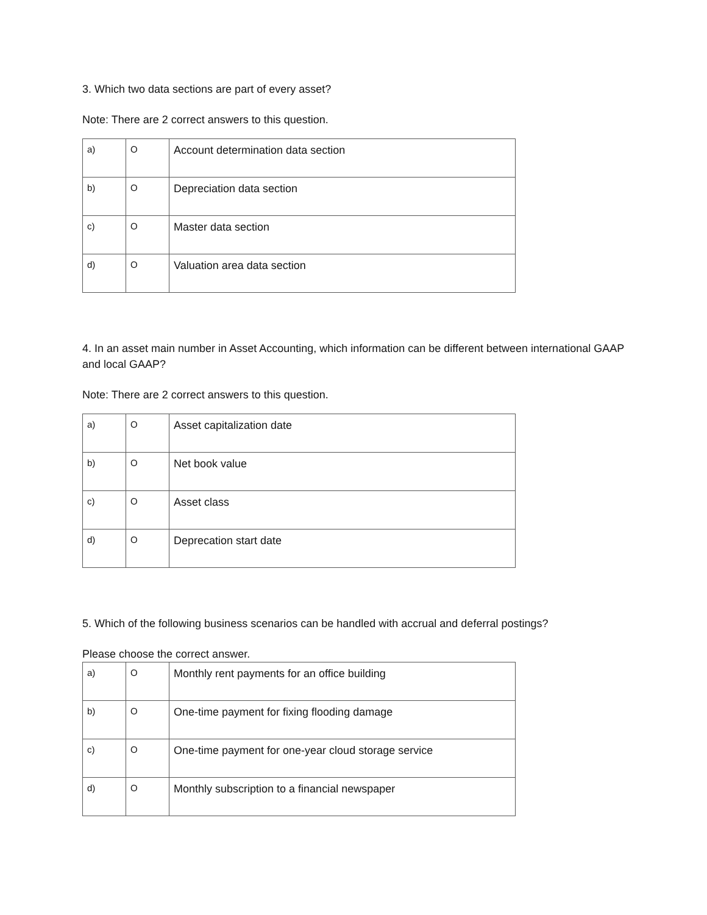3. Which two data sections are part of every asset?
Note: There are 2 correct answers to this question.
| a) | O | Account determination data section |
| b) | O | Depreciation data section |
| c) | O | Master data section |
| d) | O | Valuation area data section |
4. In an asset main number in Asset Accounting, which information can be different between international GAAP and local GAAP?
Note: There are 2 correct answers to this question.
| a) | O | Asset capitalization date |
| b) | O | Net book value |
| c) | O | Asset class |
| d) | O | Deprecation start date |
5. Which of the following business scenarios can be handled with accrual and deferral postings?
Please choose the correct answer.
| a) | O | Monthly rent payments for an office building |
| b) | O | One-time payment for fixing flooding damage |
| c) | O | One-time payment for one-year cloud storage service |
| d) | O | Monthly subscription to a financial newspaper |